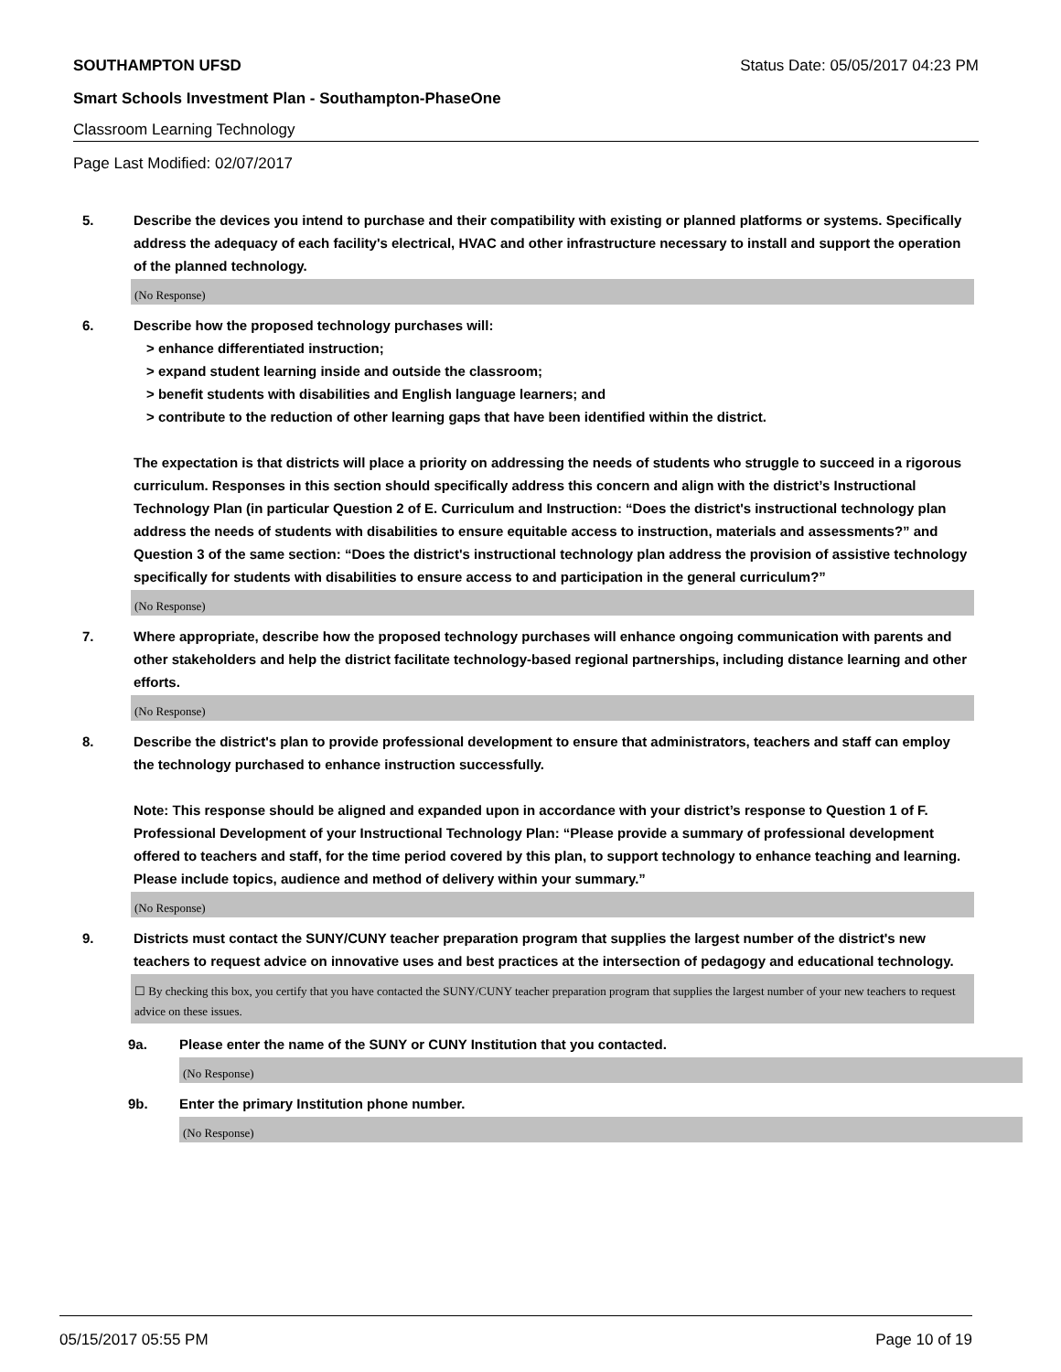SOUTHAMPTON UFSD Status Date: 05/05/2017 04:23 PM
Smart Schools Investment Plan - Southampton-PhaseOne
Classroom Learning Technology
Page Last Modified: 02/07/2017
5. Describe the devices you intend to purchase and their compatibility with existing or planned platforms or systems. Specifically address the adequacy of each facility's electrical, HVAC and other infrastructure necessary to install and support the operation of the planned technology.
(No Response)
6. Describe how the proposed technology purchases will:
> enhance differentiated instruction;
> expand student learning inside and outside the classroom;
> benefit students with disabilities and English language learners; and
> contribute to the reduction of other learning gaps that have been identified within the district.
The expectation is that districts will place a priority on addressing the needs of students who struggle to succeed in a rigorous curriculum. Responses in this section should specifically address this concern and align with the district’s Instructional Technology Plan (in particular Question 2 of E. Curriculum and Instruction: “Does the district's instructional technology plan address the needs of students with disabilities to ensure equitable access to instruction, materials and assessments?” and Question 3 of the same section: “Does the district's instructional technology plan address the provision of assistive technology specifically for students with disabilities to ensure access to and participation in the general curriculum?”
(No Response)
7. Where appropriate, describe how the proposed technology purchases will enhance ongoing communication with parents and other stakeholders and help the district facilitate technology-based regional partnerships, including distance learning and other efforts.
(No Response)
8. Describe the district's plan to provide professional development to ensure that administrators, teachers and staff can employ the technology purchased to enhance instruction successfully.
Note: This response should be aligned and expanded upon in accordance with your district’s response to Question 1 of F. Professional Development of your Instructional Technology Plan: “Please provide a summary of professional development offered to teachers and staff, for the time period covered by this plan, to support technology to enhance teaching and learning. Please include topics, audience and method of delivery within your summary.”
(No Response)
9. Districts must contact the SUNY/CUNY teacher preparation program that supplies the largest number of the district's new teachers to request advice on innovative uses and best practices at the intersection of pedagogy and educational technology.
☐ By checking this box, you certify that you have contacted the SUNY/CUNY teacher preparation program that supplies the largest number of your new teachers to request advice on these issues.
9a. Please enter the name of the SUNY or CUNY Institution that you contacted.
(No Response)
9b. Enter the primary Institution phone number.
(No Response)
05/15/2017 05:55 PM Page 10 of 19